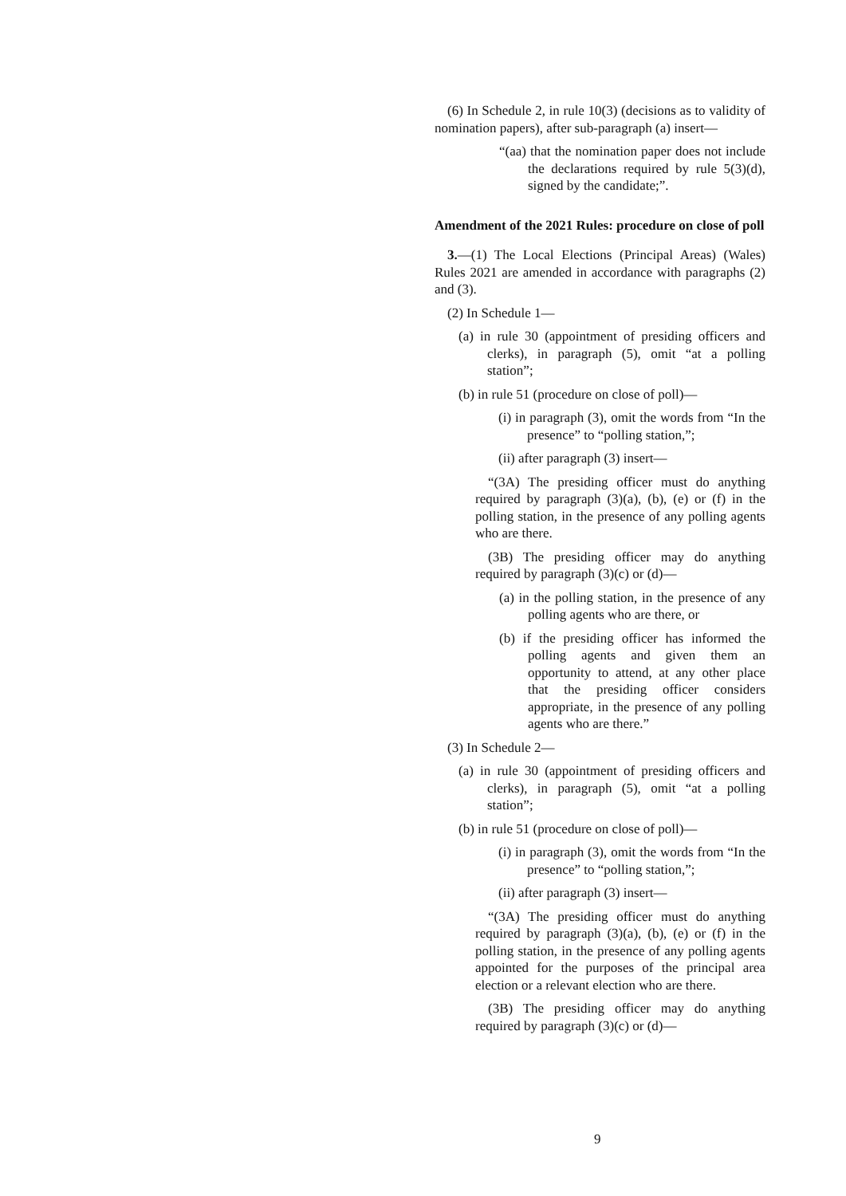(6) In Schedule 2, in rule 10(3) (decisions as to validity of nomination papers), after sub-paragraph (a) insert—
“(aa) that the nomination paper does not include the declarations required by rule 5(3)(d), signed by the candidate;”.
Amendment of the 2021 Rules: procedure on close of poll
3.—(1) The Local Elections (Principal Areas) (Wales) Rules 2021 are amended in accordance with paragraphs (2) and (3).
(2) In Schedule 1—
(a) in rule 30 (appointment of presiding officers and clerks), in paragraph (5), omit “at a polling station”;
(b) in rule 51 (procedure on close of poll)—
(i) in paragraph (3), omit the words from “In the presence” to “polling station,”;
(ii) after paragraph (3) insert—
“(3A) The presiding officer must do anything required by paragraph (3)(a), (b), (e) or (f) in the polling station, in the presence of any polling agents who are there.
(3B) The presiding officer may do anything required by paragraph (3)(c) or (d)—
(a) in the polling station, in the presence of any polling agents who are there, or
(b) if the presiding officer has informed the polling agents and given them an opportunity to attend, at any other place that the presiding officer considers appropriate, in the presence of any polling agents who are there.”
(3) In Schedule 2—
(a) in rule 30 (appointment of presiding officers and clerks), in paragraph (5), omit “at a polling station”;
(b) in rule 51 (procedure on close of poll)—
(i) in paragraph (3), omit the words from “In the presence” to “polling station,”;
(ii) after paragraph (3) insert—
“(3A) The presiding officer must do anything required by paragraph (3)(a), (b), (e) or (f) in the polling station, in the presence of any polling agents appointed for the purposes of the principal area election or a relevant election who are there.
(3B) The presiding officer may do anything required by paragraph (3)(c) or (d)—
9